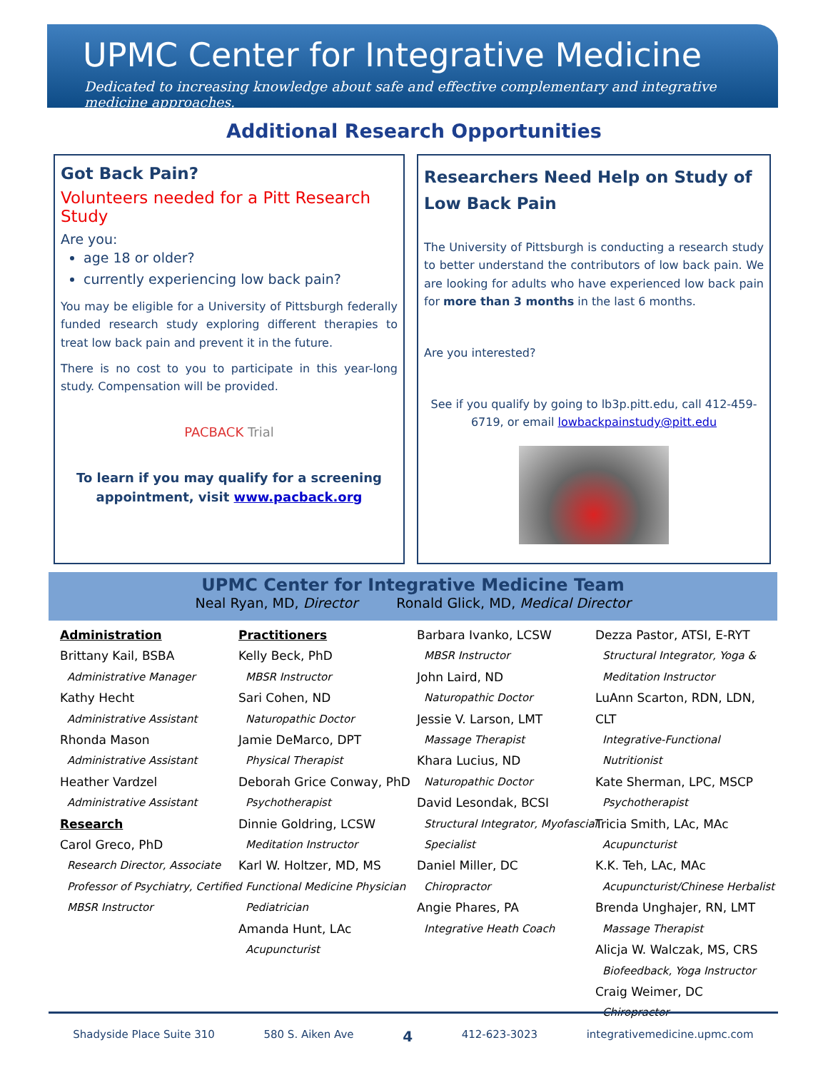UPMC Center for Integrative Medicine
Dedicated to increasing knowledge about safe and effective complementary and integrative medicine approaches.
Additional Research Opportunities
Got Back Pain?
Volunteers needed for a Pitt Research Study
Are you:
age 18 or older?
currently experiencing low back pain?
You may be eligible for a University of Pittsburgh federally funded research study exploring different therapies to treat low back pain and prevent it in the future.
There is no cost to you to participate in this year-long study. Compensation will be provided.
PACBACK Trial
To learn if you may qualify for a screening appointment, visit www.pacback.org
Researchers Need Help on Study of Low Back Pain
The University of Pittsburgh is conducting a research study to better understand the contributors of low back pain. We are looking for adults who have experienced low back pain for more than 3 months in the last 6 months.
Are you interested?
See if you qualify by going to lb3p.pitt.edu, call 412-459-6719, or email lowbackpainstudy@pitt.edu
UPMC Center for Integrative Medicine Team
Neal Ryan, MD, Director Ronald Glick, MD, Medical Director
Administration
Brittany Kail, BSBA
Administrative Manager
Kathy Hecht
Administrative Assistant
Rhonda Mason
Administrative Assistant
Heather Vardzel
Administrative Assistant
Research
Carol Greco, PhD
Research Director, Associate Professor of Psychiatry, Certified MBSR Instructor
Practitioners
Kelly Beck, PhD
MBSR Instructor
Sari Cohen, ND
Naturopathic Doctor
Jamie DeMarco, DPT
Physical Therapist
Deborah Grice Conway, PhD
Psychotherapist
Dinnie Goldring, LCSW
Meditation Instructor
Karl W. Holtzer, MD, MS
Functional Medicine Physician Pediatrician
Amanda Hunt, LAc
Acupuncturist
Barbara Ivanko, LCSW
MBSR Instructor
John Laird, ND
Naturopathic Doctor
Jessie V. Larson, LMT
Massage Therapist
Khara Lucius, ND
Naturopathic Doctor
David Lesondak, BCSI
Structural Integrator, Myofascial Specialist
Daniel Miller, DC
Chiropractor
Angie Phares, PA
Integrative Heath Coach
Dezza Pastor, ATSI, E-RYT
Structural Integrator, Yoga & Meditation Instructor
LuAnn Scarton, RDN, LDN, CLT
Integrative-Functional Nutritionist
Kate Sherman, LPC, MSCP
Psychotherapist
Tricia Smith, LAc, MAc
Acupuncturist
K.K. Teh, LAc, MAc
Acupuncturist/Chinese Herbalist
Brenda Unghajer, RN, LMT
Massage Therapist
Alicja W. Walczak, MS, CRS
Biofeedback, Yoga Instructor
Craig Weimer, DC
Chiropractor
Shadyside Place Suite 310 580 S. Aiken Ave 4 412-623-3023 integrativemedicine.upmc.com